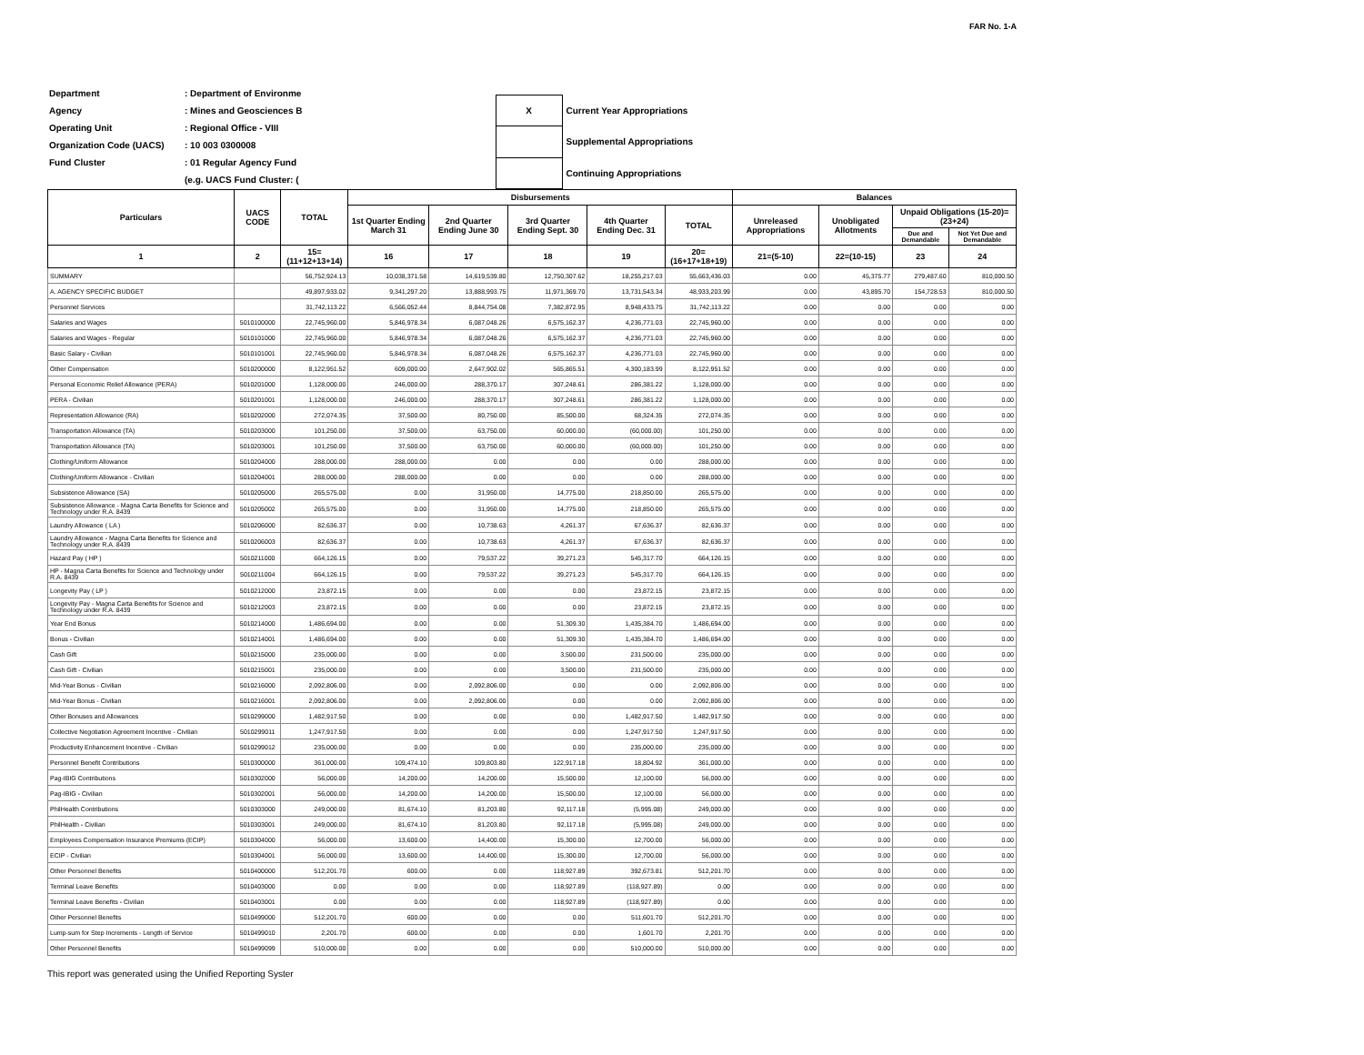FAR No. 1-A
| Department | : Department of Environme |
| Agency | : Mines and Geosciences B |
| Operating Unit | : Regional Office - VIII |
| Organization Code (UACS) | : 10 003 0300008 |
| Fund Cluster | : 01 Regular Agency Fund |
| | (e.g. UACS Fund Cluster: ( |
| X | Current Year Appropriations |
| | Supplemental Appropriations |
| | Continuing Appropriations |
| Particulars | UACS CODE | TOTAL | Disbursements | | | | | Balances | | | |
| --- | --- | --- | --- | --- | --- | --- | --- | --- | --- | --- | --- |
| | | | 1st Quarter Ending March 31 | 2nd Quarter Ending June 30 | 3rd Quarter Ending Sept. 30 | 4th Quarter Ending Dec. 31 | TOTAL | Unreleased Appropriations | Unobligated Allotments | Unpaid Obligations (15-20)=(23+24) | |
| | | | | | | | | | | Due and Demandable | Not Yet Due and Demandable |
| 1 | 2 | 15=(11+12+13+14) | 16 | 17 | 18 | 19 | 20=(16+17+18+19) | 21=(5-10) | 22=(10-15) | 23 | 24 |
| SUMMARY | | 56,752,924.13 | 10,038,371.58 | 14,619,539.80 | 12,750,307.62 | 18,255,217.03 | 55,663,436.03 | 0.00 | 45,375.77 | 279,487.60 | 810,000.50 |
| A. AGENCY SPECIFIC BUDGET | | 49,897,933.02 | 9,341,297.20 | 13,888,993.75 | 11,971,369.70 | 13,731,543.34 | 48,933,203.99 | 0.00 | 43,895.70 | 154,728.53 | 810,000.50 |
| Personnel Services | | 31,742,113.22 | 6,566,052.44 | 8,844,754.08 | 7,382,872.95 | 8,948,433.75 | 31,742,113.22 | 0.00 | 0.00 | 0.00 | 0.00 |
| Salaries and Wages | 5010100000 | 22,745,960.00 | 5,846,978.34 | 6,087,048.26 | 6,575,162.37 | 4,236,771.03 | 22,745,960.00 | 0.00 | 0.00 | 0.00 | 0.00 |
| Salaries and Wages - Regular | 5010101000 | 22,745,960.00 | 5,846,978.34 | 6,087,048.26 | 6,575,162.37 | 4,236,771.03 | 22,745,960.00 | 0.00 | 0.00 | 0.00 | 0.00 |
| Basic Salary - Civilian | 5010101001 | 22,745,960.00 | 5,846,978.34 | 6,087,048.26 | 6,575,162.37 | 4,236,771.03 | 22,745,960.00 | 0.00 | 0.00 | 0.00 | 0.00 |
| Other Compensation | 5010200000 | 8,122,951.52 | 609,000.00 | 2,647,902.02 | 565,865.51 | 4,300,183.99 | 8,122,951.52 | 0.00 | 0.00 | 0.00 | 0.00 |
| Personal Economic Relief Allowance (PERA) | 5010201000 | 1,128,000.00 | 246,000.00 | 288,370.17 | 307,248.61 | 286,381.22 | 1,128,000.00 | 0.00 | 0.00 | 0.00 | 0.00 |
| PERA - Civilian | 5010201001 | 1,128,000.00 | 246,000.00 | 288,370.17 | 307,248.61 | 286,381.22 | 1,128,000.00 | 0.00 | 0.00 | 0.00 | 0.00 |
| Representation Allowance (RA) | 5010202000 | 272,074.35 | 37,500.00 | 80,750.00 | 85,500.00 | 68,324.35 | 272,074.35 | 0.00 | 0.00 | 0.00 | 0.00 |
| Transportation Allowance (TA) | 5010203000 | 101,250.00 | 37,500.00 | 63,750.00 | 60,000.00 | (60,000.00) | 101,250.00 | 0.00 | 0.00 | 0.00 | 0.00 |
| Transportation Allowance (TA) | 5010203001 | 101,250.00 | 37,500.00 | 63,750.00 | 60,000.00 | (60,000.00) | 101,250.00 | 0.00 | 0.00 | 0.00 | 0.00 |
| Clothing/Uniform Allowance | 5010204000 | 288,000.00 | 288,000.00 | 0.00 | 0.00 | 0.00 | 288,000.00 | 0.00 | 0.00 | 0.00 | 0.00 |
| Clothing/Uniform Allowance - Civilian | 5010204001 | 288,000.00 | 288,000.00 | 0.00 | 0.00 | 0.00 | 288,000.00 | 0.00 | 0.00 | 0.00 | 0.00 |
| Subsistence Allowance (SA) | 5010205000 | 265,575.00 | 0.00 | 31,950.00 | 14,775.00 | 218,850.00 | 265,575.00 | 0.00 | 0.00 | 0.00 | 0.00 |
| Subsistence Allowance - Magna Carta Benefits for Science and Technology under R.A. 8439 | 5010205002 | 265,575.00 | 0.00 | 31,950.00 | 14,775.00 | 218,850.00 | 265,575.00 | 0.00 | 0.00 | 0.00 | 0.00 |
| Laundry Allowance ( LA ) | 5010206000 | 82,636.37 | 0.00 | 10,738.63 | 4,261.37 | 67,636.37 | 82,636.37 | 0.00 | 0.00 | 0.00 | 0.00 |
| Laundry Allowance - Magna Carta Benefits for Science and Technology under R.A. 8439 | 5010206003 | 82,636.37 | 0.00 | 10,738.63 | 4,261.37 | 67,636.37 | 82,636.37 | 0.00 | 0.00 | 0.00 | 0.00 |
| Hazard Pay ( HP ) | 5010211000 | 664,126.15 | 0.00 | 79,537.22 | 39,271.23 | 545,317.70 | 664,126.15 | 0.00 | 0.00 | 0.00 | 0.00 |
| HP - Magna Carta Benefits for Science and Technology under R.A. 8439 | 5010211004 | 664,126.15 | 0.00 | 79,537.22 | 39,271.23 | 545,317.70 | 664,126.15 | 0.00 | 0.00 | 0.00 | 0.00 |
| Longevity Pay ( LP ) | 5010212000 | 23,872.15 | 0.00 | 0.00 | 0.00 | 23,872.15 | 23,872.15 | 0.00 | 0.00 | 0.00 | 0.00 |
| Longevity Pay - Magna Carta Benefits for Science and Technology under R.A. 8439 | 5010212003 | 23,872.15 | 0.00 | 0.00 | 0.00 | 23,872.15 | 23,872.15 | 0.00 | 0.00 | 0.00 | 0.00 |
| Year End Bonus | 5010214000 | 1,486,694.00 | 0.00 | 0.00 | 51,309.30 | 1,435,384.70 | 1,486,694.00 | 0.00 | 0.00 | 0.00 | 0.00 |
| Bonus - Civilian | 5010214001 | 1,486,694.00 | 0.00 | 0.00 | 51,309.30 | 1,435,384.70 | 1,486,694.00 | 0.00 | 0.00 | 0.00 | 0.00 |
| Cash Gift | 5010215000 | 235,000.00 | 0.00 | 0.00 | 3,500.00 | 231,500.00 | 235,000.00 | 0.00 | 0.00 | 0.00 | 0.00 |
| Cash Gift - Civilian | 5010215001 | 235,000.00 | 0.00 | 0.00 | 3,500.00 | 231,500.00 | 235,000.00 | 0.00 | 0.00 | 0.00 | 0.00 |
| Mid-Year Bonus - Civilian | 5010216000 | 2,092,806.00 | 0.00 | 2,092,806.00 | 0.00 | 0.00 | 2,092,806.00 | 0.00 | 0.00 | 0.00 | 0.00 |
| Mid-Year Bonus - Civilian | 5010216001 | 2,092,806.00 | 0.00 | 2,092,806.00 | 0.00 | 0.00 | 2,092,806.00 | 0.00 | 0.00 | 0.00 | 0.00 |
| Other Bonuses and Allowances | 5010299000 | 1,482,917.50 | 0.00 | 0.00 | 0.00 | 1,482,917.50 | 1,482,917.50 | 0.00 | 0.00 | 0.00 | 0.00 |
| Collective Negotiation Agreement Incentive - Civilian | 5010299011 | 1,247,917.50 | 0.00 | 0.00 | 0.00 | 1,247,917.50 | 1,247,917.50 | 0.00 | 0.00 | 0.00 | 0.00 |
| Productivity Enhancement Incentive - Civilian | 5010299012 | 235,000.00 | 0.00 | 0.00 | 0.00 | 235,000.00 | 235,000.00 | 0.00 | 0.00 | 0.00 | 0.00 |
| Personnel Benefit Contributions | 5010300000 | 361,000.00 | 109,474.10 | 109,803.80 | 122,917.18 | 18,804.92 | 361,000.00 | 0.00 | 0.00 | 0.00 | 0.00 |
| Pag-IBIG Contributions | 5010302000 | 56,000.00 | 14,200.00 | 14,200.00 | 15,500.00 | 12,100.00 | 56,000.00 | 0.00 | 0.00 | 0.00 | 0.00 |
| Pag-IBIG - Civilian | 5010302001 | 56,000.00 | 14,200.00 | 14,200.00 | 15,500.00 | 12,100.00 | 56,000.00 | 0.00 | 0.00 | 0.00 | 0.00 |
| PhilHealth Contributions | 5010303000 | 249,000.00 | 81,674.10 | 81,203.80 | 92,117.18 | (5,995.08) | 249,000.00 | 0.00 | 0.00 | 0.00 | 0.00 |
| PhilHealth - Civilian | 5010303001 | 249,000.00 | 81,674.10 | 81,203.80 | 92,117.18 | (5,995.08) | 249,000.00 | 0.00 | 0.00 | 0.00 | 0.00 |
| Employees Compensation Insurance Premiums (ECIP) | 5010304000 | 56,000.00 | 13,600.00 | 14,400.00 | 15,300.00 | 12,700.00 | 56,000.00 | 0.00 | 0.00 | 0.00 | 0.00 |
| ECIP - Civilian | 5010304001 | 56,000.00 | 13,600.00 | 14,400.00 | 15,300.00 | 12,700.00 | 56,000.00 | 0.00 | 0.00 | 0.00 | 0.00 |
| Other Personnel Benefits | 5010400000 | 512,201.70 | 600.00 | 0.00 | 118,927.89 | 392,673.81 | 512,201.70 | 0.00 | 0.00 | 0.00 | 0.00 |
| Terminal Leave Benefits | 5010403000 | 0.00 | 0.00 | 0.00 | 118,927.89 | (118,927.89) | 0.00 | 0.00 | 0.00 | 0.00 | 0.00 |
| Terminal Leave Benefits - Civilian | 5010403001 | 0.00 | 0.00 | 0.00 | 118,927.89 | (118,927.89) | 0.00 | 0.00 | 0.00 | 0.00 | 0.00 |
| Other Personnel Benefits | 5010499000 | 512,201.70 | 600.00 | 0.00 | 0.00 | 511,601.70 | 512,201.70 | 0.00 | 0.00 | 0.00 | 0.00 |
| Lump-sum for Step Increments - Length of Service | 5010499010 | 2,201.70 | 600.00 | 0.00 | 0.00 | 1,601.70 | 2,201.70 | 0.00 | 0.00 | 0.00 | 0.00 |
| Other Personnel Benefits | 5010499099 | 510,000.00 | 0.00 | 0.00 | 0.00 | 510,000.00 | 510,000.00 | 0.00 | 0.00 | 0.00 | 0.00 |
This report was generated using the Unified Reporting Syster